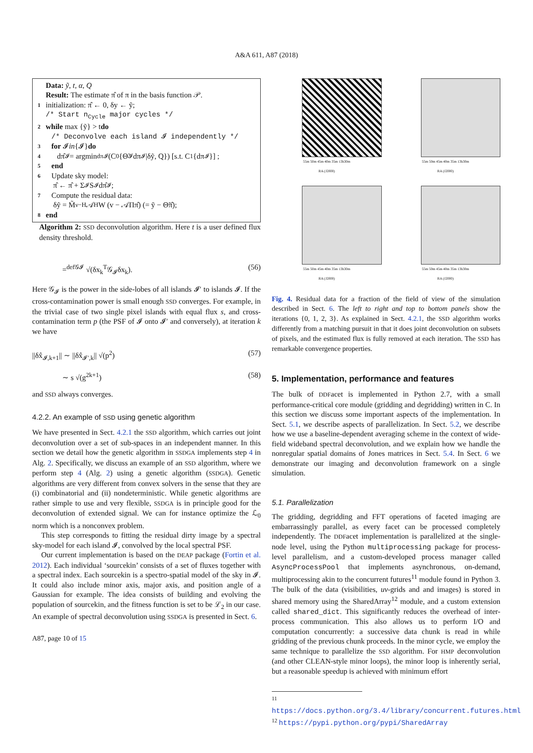A&A 611, A87 (2018)
Data: ỹ, t, α, Q
Result: The estimate π̂ of π in the basis function 𝒫.
1 initialization: π̂ ← 0, δy ← ỹ;
/* Start n<sub>Cycle</sub> major cycles */
2 while max {ỹ} > t do
/* Deconvolve each island 𝓘 independently */
3 for 𝓘 in {𝓘} do
4 dπ̂<sub>𝓘</sub> = argmin<sub>dπ𝓘</sub> (C<sub>0</sub>{Θ̃<sub>𝓘</sub>dπ<sub>𝓘</sub>|δỹ, Q}) [s.t. C<sub>1</sub>{dπ<sub>𝓘</sub>}] ;
5 end
6 Update sky model:
π̂ ← π̂ + Σ<sub>𝓘</sub> S<sub>𝓘</sub>dπ̂<sub>𝓘</sub>;
7 Compute the residual data:
δỹ = M̃<sub>ν</sub><sup>−H</sup> 𝒜<sup>H</sup>W (v − 𝒜Ππ̂) (= ỹ − Θ̃π̂);
8 end
Algorithm 2: SSD deconvolution algorithm. Here t is a user defined flux density threshold.
=<sup>def𝒢𝓘</sup> √(δx<sub>k</sub><sup>T</sup>𝒢<sub>𝓘</sub>δx<sub>k</sub>). (56)
Here 𝒢<sub>𝓘</sub> is the power in the side-lobes of all islands 𝓘′ to islands 𝓘. If the cross-contamination power is small enough SSD converges. For example, in the trivial case of two single pixel islands with equal flux s, and cross-contamination term p (the PSF of 𝓘 onto 𝓘′ and conversely), at iteration k we have
||δx̂<sub>𝓘,k+1</sub>|| ∼ ||δx̂<sub>𝓘′,k</sub>|| √(p<sup>2</sup>) (57)
∼ s √(g<sup>2k+1</sup>) (58)
and SSD always converges.
4.2.2. An example of SSD using genetic algorithm
We have presented in Sect. 4.2.1 the SSD algorithm, which carries out joint deconvolution over a set of sub-spaces in an independent manner. In this section we detail how the genetic algorithm in SSDGA implements step 4 in Alg. 2. Specifically, we discuss an example of an SSD algorithm, where we perform step 4 (Alg. 2) using a genetic algorithm (SSDGA). Genetic algorithms are very different from convex solvers in the sense that they are (i) combinatorial and (ii) nondeterministic. While genetic algorithms are rather simple to use and very flexible, SSDGA is in principle good for the deconvolution of extended signal. We can for instance optimize the ℒ<sub>0</sub> norm which is a nonconvex problem.
This step corresponds to fitting the residual dirty image by a spectral sky-model for each island 𝓘, convolved by the local spectral PSF.
Our current implementation is based on the DEAP package (Fortin et al. 2012). Each individual ‘sourcekin’ consists of a set of fluxes together with a spectral index. Each sourcekin is a spectro-spatial model of the sky in 𝓘. It could also include minor axis, major axis, and position angle of a Gaussian for example. The idea consists of building and evolving the population of sourcekin, and the fitness function is set to be ℒ<sub>2</sub> in our case. An example of spectral deconvolution using SSDGA is presented in Sect. 6.
A87, page 10 of 15
55m 50m 45m 40m 35m 13h30m
RA (J2000)
55m 50m 45m 40m 35m 13h30m
RA (J2000)
55m 50m 45m 40m 35m 13h30m
RA (J2000)
55m 50m 45m 40m 35m 13h30m
RA (J2000)
Fig. 4. Residual data for a fraction of the field of view of the simulation described in Sect. 6. The left to right and top to bottom panels show the iterations {0, 1, 2, 3}. As explained in Sect. 4.2.1, the SSD algorithm works differently from a matching pursuit in that it does joint deconvolution on subsets of pixels, and the estimated flux is fully removed at each iteration. The SSD has remarkable convergence properties.
5. Implementation, performance and features
The bulk of DDFacet is implemented in Python 2.7, with a small performance-critical core module (gridding and degridding) written in C. In this section we discuss some important aspects of the implementation. In Sect. 5.1, we describe aspects of parallelization. In Sect. 5.2, we describe how we use a baseline-dependent averaging scheme in the context of wide-field wideband spectral deconvolution, and we explain how we handle the nonregular spatial domains of Jones matrices in Sect. 5.4. In Sect. 6 we demonstrate our imaging and deconvolution framework on a single simulation.
5.1. Parallelization
The gridding, degridding and FFT operations of faceted imaging are embarrassingly parallel, as every facet can be processed completely independently. The DDFacet implementation is parallelized at the single-node level, using the Python multiprocessing package for process-level parallelism, and a custom-developed process manager called AsyncProcessPool that implements asynchronous, on-demand, multiprocessing akin to the concurrent futures<sup>11</sup> module found in Python 3. The bulk of the data (visibilities, uv-grids and and images) is stored in shared memory using the SharedArray<sup>12</sup> module, and a custom extension called shared_dict. This significantly reduces the overhead of inter-process communication. This also allows us to perform I/O and computation concurrently: a successive data chunk is read in while gridding of the previous chunk proceeds. In the minor cycle, we employ the same technique to parallelize the SSD algorithm. For HMP deconvolution (and other CLEAN-style minor loops), the minor loop is inherently serial, but a reasonable speedup is achieved with minimum effort
<sup>11</sup> https://docs.python.org/3.4/library/concurrent.futures.html
<sup>12</sup> https://pypi.python.org/pypi/SharedArray